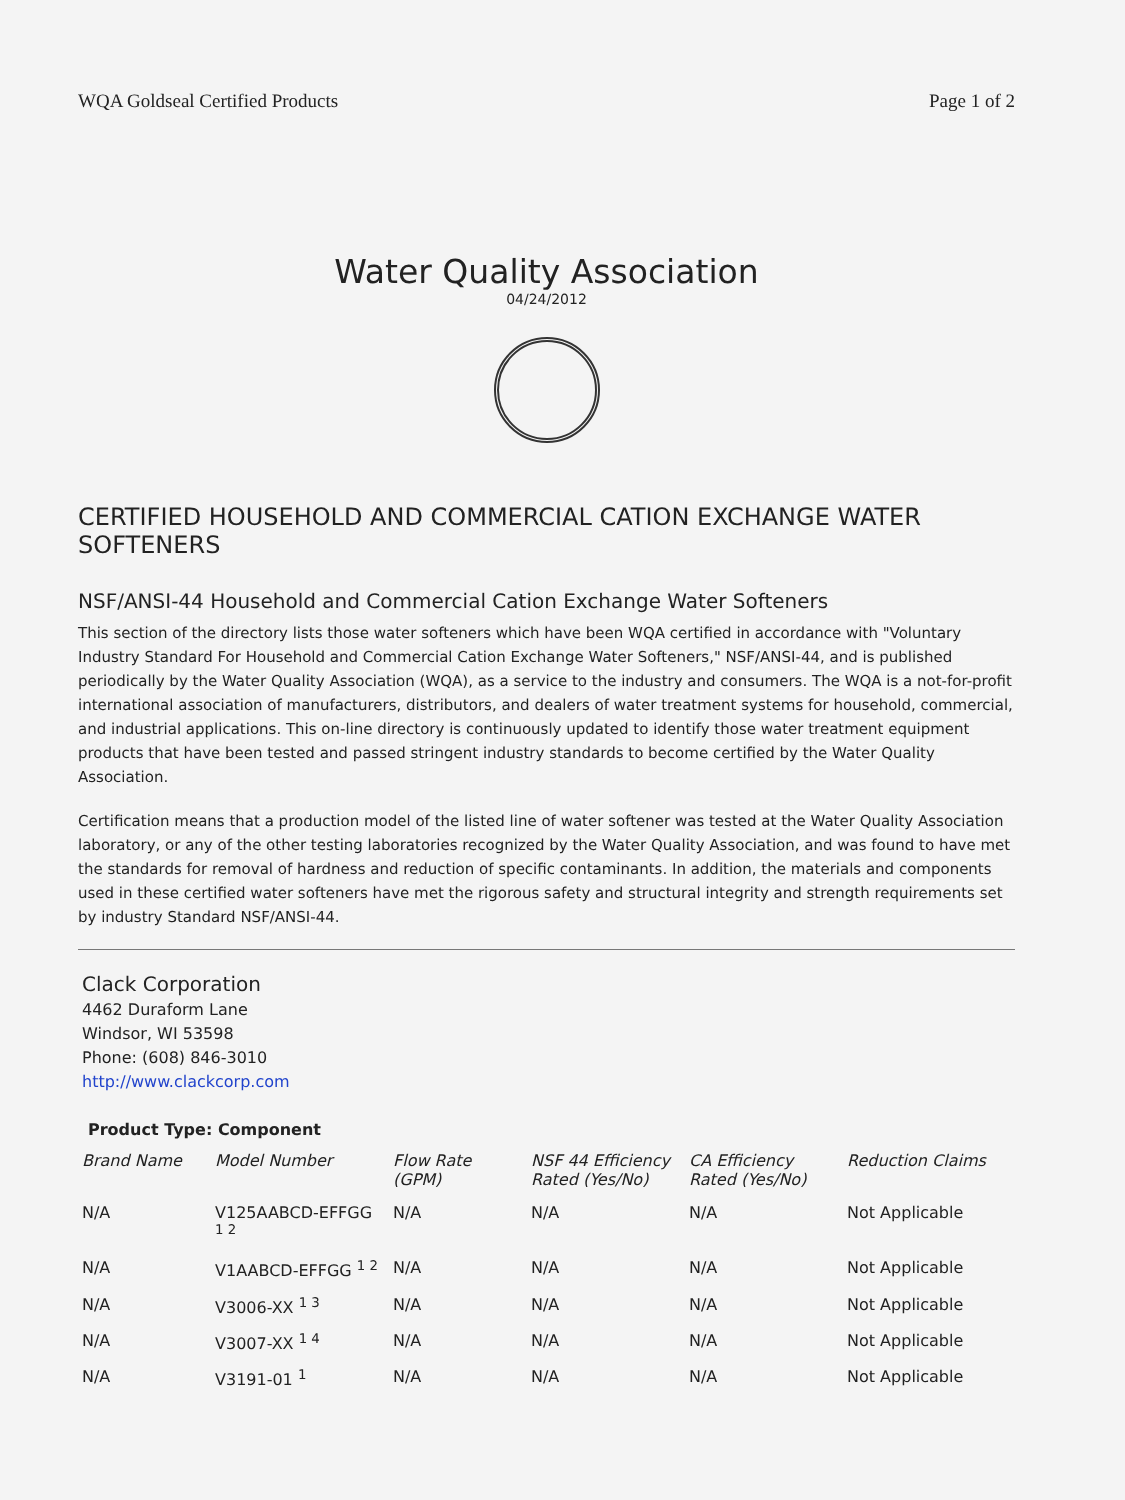WQA Goldseal Certified Products Page 1 of 2
Water Quality Association
04/24/2012
CERTIFIED HOUSEHOLD AND COMMERCIAL CATION EXCHANGE WATER SOFTENERS
NSF/ANSI-44 Household and Commercial Cation Exchange Water Softeners
This section of the directory lists those water softeners which have been WQA certified in accordance with "Voluntary Industry Standard For Household and Commercial Cation Exchange Water Softeners," NSF/ANSI-44, and is published periodically by the Water Quality Association (WQA), as a service to the industry and consumers. The WQA is a not-for-profit international association of manufacturers, distributors, and dealers of water treatment systems for household, commercial, and industrial applications. This on-line directory is continuously updated to identify those water treatment equipment products that have been tested and passed stringent industry standards to become certified by the Water Quality Association.
Certification means that a production model of the listed line of water softener was tested at the Water Quality Association laboratory, or any of the other testing laboratories recognized by the Water Quality Association, and was found to have met the standards for removal of hardness and reduction of specific contaminants. In addition, the materials and components used in these certified water softeners have met the rigorous safety and structural integrity and strength requirements set by industry Standard NSF/ANSI-44.
Clack Corporation
4462 Duraform Lane
Windsor, WI 53598
Phone: (608) 846-3010
http://www.clackcorp.com
Product Type: Component
| Brand Name | Model Number | Flow Rate (GPM) | NSF 44 Efficiency Rated (Yes/No) | CA Efficiency Rated (Yes/No) | Reduction Claims |
| --- | --- | --- | --- | --- | --- |
| N/A | V125AABCD-EFFGG <sup>1 2</sup> | N/A | N/A | N/A | Not Applicable |
| N/A | V1AABCD-EFFGG <sup>1 2</sup> | N/A | N/A | N/A | Not Applicable |
| N/A | V3006-XX <sup>1 3</sup> | N/A | N/A | N/A | Not Applicable |
| N/A | V3007-XX <sup>1 4</sup> | N/A | N/A | N/A | Not Applicable |
| N/A | V3191-01 <sup>1</sup> | N/A | N/A | N/A | Not Applicable |